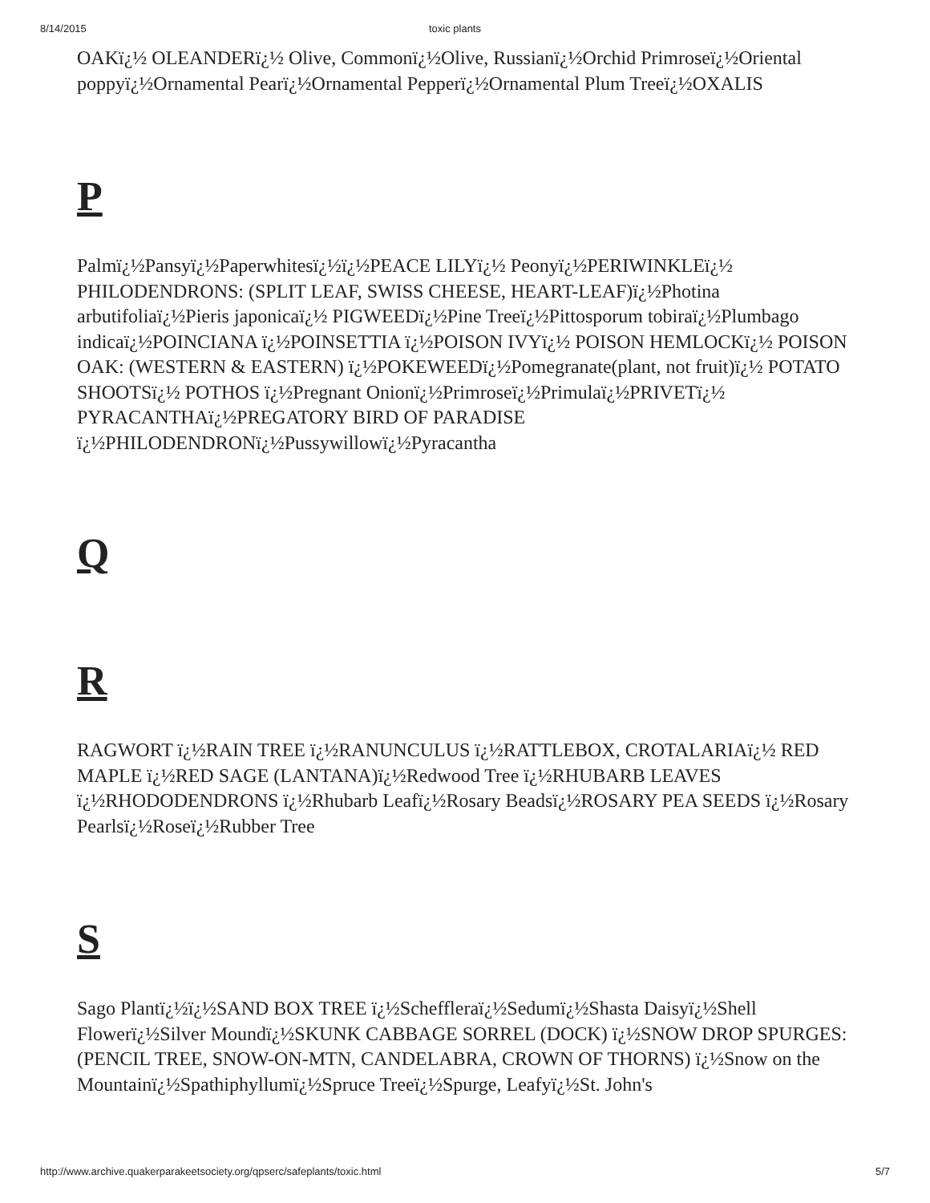8/14/2015 toxic plants
OAKï¿½ OLEANDERï¿½ Olive, Commonï¿½Olive, Russianï¿½Orchid Primroseï¿½Oriental poppyï¿½Ornamental Pearï¿½Ornamental Pepperï¿½Ornamental Plum Treeï¿½OXALIS
P
Palmï¿½Pansyï¿½Paperwhitesï¿½ï¿½PEACE LILYï¿½ Peonyï¿½PERIWINKLEï¿½ PHILODENDRONS: (SPLIT LEAF, SWISS CHEESE, HEART-LEAF)ï¿½Photina arbutifoliaï¿½Pieris japonicaï¿½ PIGWEEDï¿½Pine Treeï¿½Pittosporum tobiraï¿½Plumbago indicaï¿½POINCIANA ï¿½POINSETTIA ï¿½POISON IVYï¿½ POISON HEMLOCKï¿½ POISON OAK: (WESTERN & EASTERN) ï¿½POKEWEEDï¿½Pomegranate(plant, not fruit)ï¿½ POTATO SHOOTSï¿½ POTHOS ï¿½Pregnant Onionï¿½Primroseï¿½Primulaï¿½PRIVETï¿½ PYRACANTHAï¿½PREGATORY BIRD OF PARADISE ï¿½PHILODENDRONï¿½Pussywillowï¿½Pyracantha
Q
R
RAGWORT ï¿½RAIN TREE ï¿½RANUNCULUS ï¿½RATTLEBOX, CROTALARIAï¿½ RED MAPLE ï¿½RED SAGE (LANTANA)ï¿½Redwood Tree ï¿½RHUBARB LEAVES ï¿½RHODODENDRONS ï¿½Rhubarb Leafï¿½Rosary Beadsï¿½ROSARY PEA SEEDS ï¿½Rosary Pearlsï¿½Roseï¿½Rubber Tree
S
Sago Plantï¿½ï¿½SAND BOX TREE ï¿½Scheffleraï¿½Sedumï¿½Shasta Daisyï¿½Shell Flowerï¿½Silver Moundï¿½SKUNK CABBAGE SORREL (DOCK) ï¿½SNOW DROP SPURGES: (PENCIL TREE, SNOW-ON-MTN, CANDELABRA, CROWN OF THORNS) ï¿½Snow on the Mountainï¿½Spathiphyllumï¿½Spruce Treeï¿½Spurge, Leafyï¿½St. John's
http://www.archive.quakerparakeetsociety.org/qpserc/safeplants/toxic.html 5/7